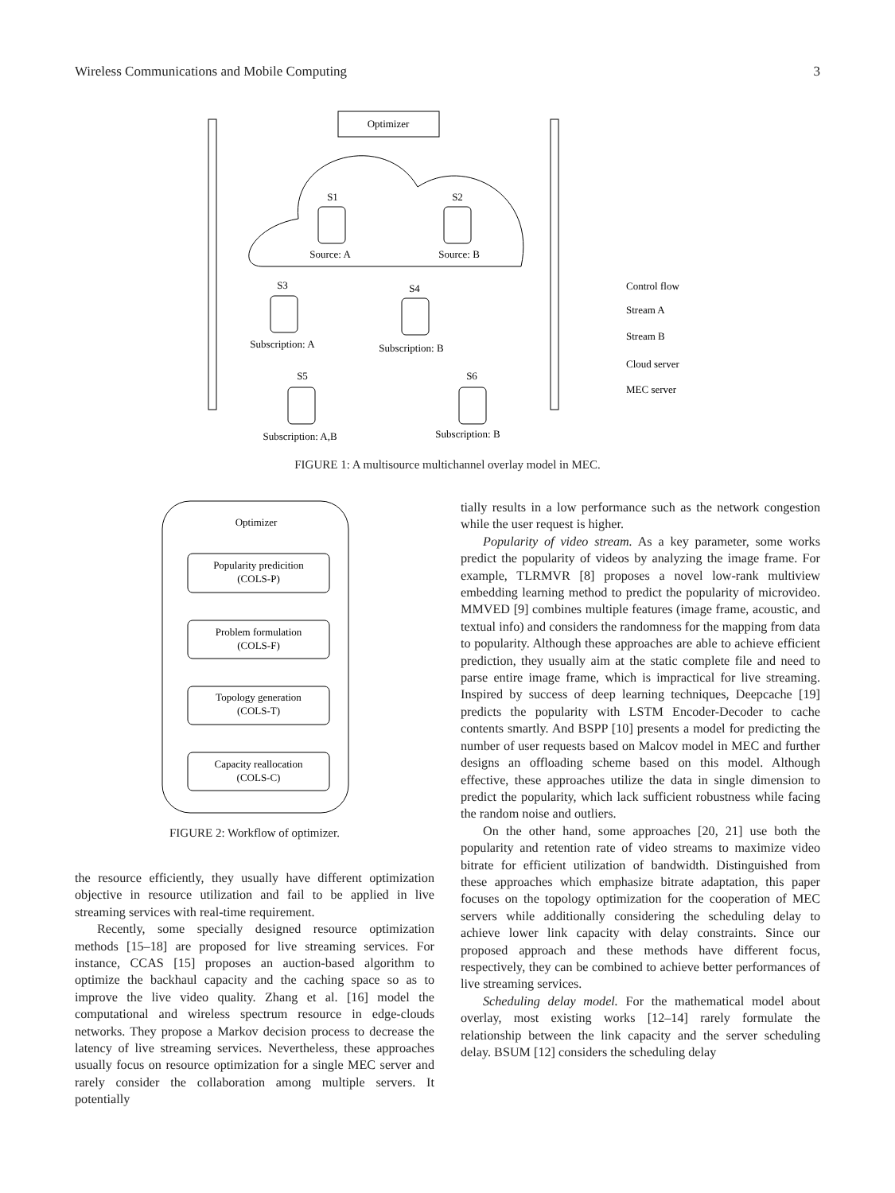Wireless Communications and Mobile Computing 3
Optimizer
S1
S2
Source: A
Source: B
S3
S4
Subscription: A
Subscription: B
S5
S6
Subscription: A,B
Subscription: B
Control flow
Stream A
Stream B
Cloud server
MEC server
FIGURE 1: A multisource multichannel overlay model in MEC.
Optimizer
Popularity predicition
(COLS-P)
Problem formulation
(COLS-F)
Topology generation
(COLS-T)
Capacity reallocation
(COLS-C)
FIGURE 2: Workflow of optimizer.
the resource efficiently, they usually have different optimization objective in resource utilization and fail to be applied in live streaming services with real-time requirement.
Recently, some specially designed resource optimization methods [15–18] are proposed for live streaming services. For instance, CCAS [15] proposes an auction-based algorithm to optimize the backhaul capacity and the caching space so as to improve the live video quality. Zhang et al. [16] model the computational and wireless spectrum resource in edge-clouds networks. They propose a Markov decision process to decrease the latency of live streaming services. Nevertheless, these approaches usually focus on resource optimization for a single MEC server and rarely consider the collaboration among multiple servers. It potentially
tially results in a low performance such as the network congestion while the user request is higher.
Popularity of video stream. As a key parameter, some works predict the popularity of videos by analyzing the image frame. For example, TLRMVR [8] proposes a novel low-rank multiview embedding learning method to predict the popularity of microvideo. MMVED [9] combines multiple features (image frame, acoustic, and textual info) and considers the randomness for the mapping from data to popularity. Although these approaches are able to achieve efficient prediction, they usually aim at the static complete file and need to parse entire image frame, which is impractical for live streaming. Inspired by success of deep learning techniques, Deepcache [19] predicts the popularity with LSTM Encoder-Decoder to cache contents smartly. And BSPP [10] presents a model for predicting the number of user requests based on Malcov model in MEC and further designs an offloading scheme based on this model. Although effective, these approaches utilize the data in single dimension to predict the popularity, which lack sufficient robustness while facing the random noise and outliers.
On the other hand, some approaches [20, 21] use both the popularity and retention rate of video streams to maximize video bitrate for efficient utilization of bandwidth. Distinguished from these approaches which emphasize bitrate adaptation, this paper focuses on the topology optimization for the cooperation of MEC servers while additionally considering the scheduling delay to achieve lower link capacity with delay constraints. Since our proposed approach and these methods have different focus, respectively, they can be combined to achieve better performances of live streaming services.
Scheduling delay model. For the mathematical model about overlay, most existing works [12–14] rarely formulate the relationship between the link capacity and the server scheduling delay. BSUM [12] considers the scheduling delay